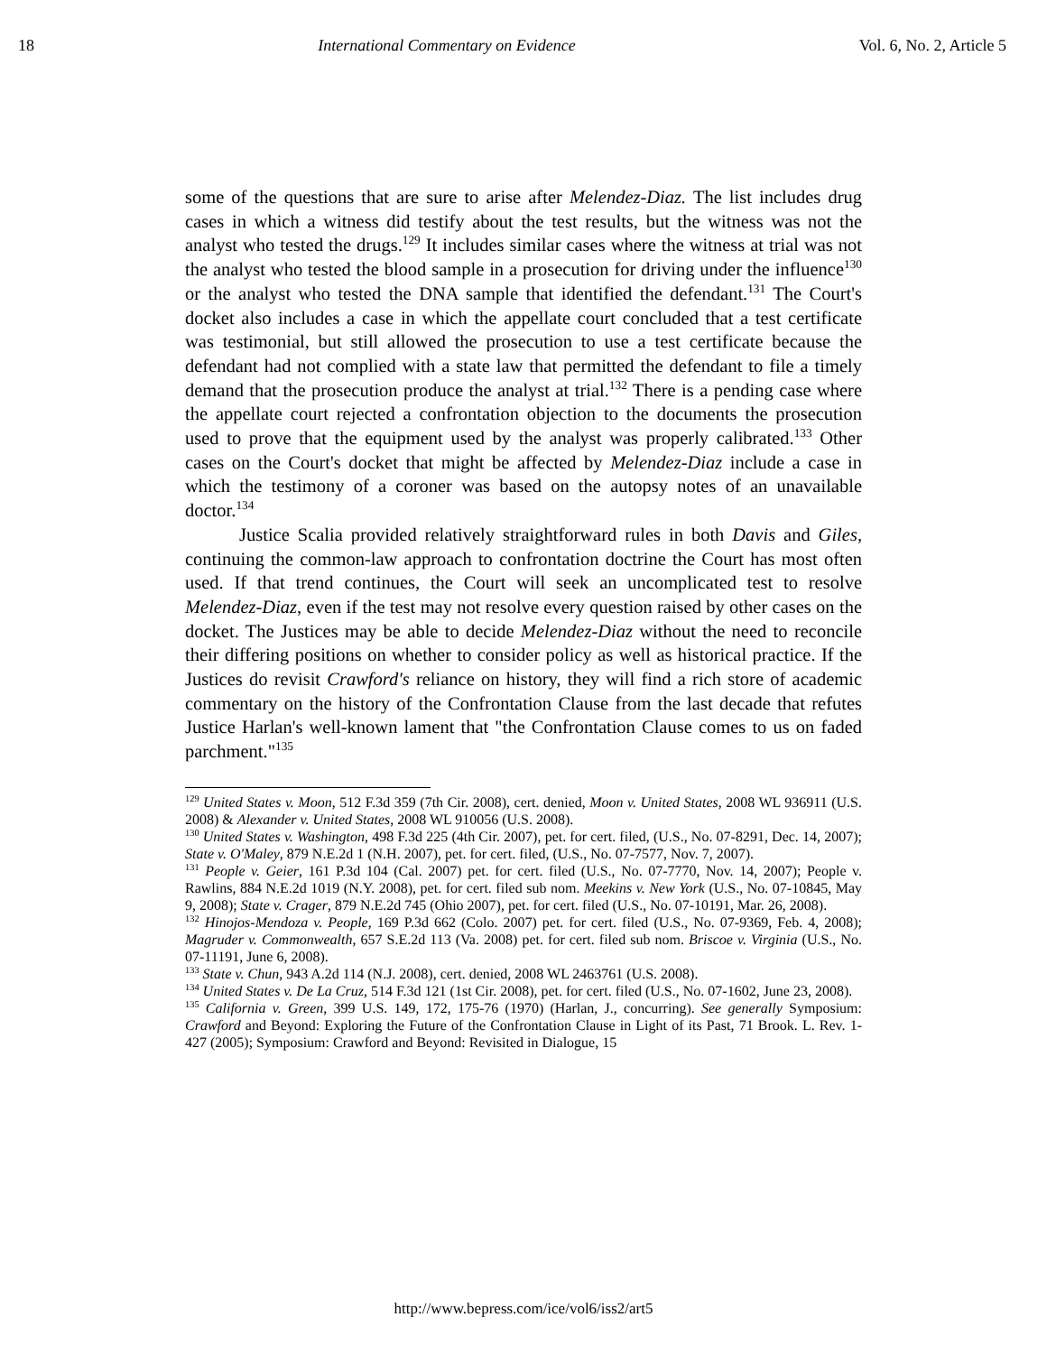18 International Commentary on Evidence Vol. 6, No. 2, Article 5
some of the questions that are sure to arise after Melendez-Diaz. The list includes drug cases in which a witness did testify about the test results, but the witness was not the analyst who tested the drugs.<sup>129</sup> It includes similar cases where the witness at trial was not the analyst who tested the blood sample in a prosecution for driving under the influence<sup>130</sup> or the analyst who tested the DNA sample that identified the defendant.<sup>131</sup> The Court's docket also includes a case in which the appellate court concluded that a test certificate was testimonial, but still allowed the prosecution to use a test certificate because the defendant had not complied with a state law that permitted the defendant to file a timely demand that the prosecution produce the analyst at trial.<sup>132</sup> There is a pending case where the appellate court rejected a confrontation objection to the documents the prosecution used to prove that the equipment used by the analyst was properly calibrated.<sup>133</sup> Other cases on the Court's docket that might be affected by Melendez-Diaz include a case in which the testimony of a coroner was based on the autopsy notes of an unavailable doctor.<sup>134</sup>
Justice Scalia provided relatively straightforward rules in both Davis and Giles, continuing the common-law approach to confrontation doctrine the Court has most often used. If that trend continues, the Court will seek an uncomplicated test to resolve Melendez-Diaz, even if the test may not resolve every question raised by other cases on the docket. The Justices may be able to decide Melendez-Diaz without the need to reconcile their differing positions on whether to consider policy as well as historical practice. If the Justices do revisit Crawford's reliance on history, they will find a rich store of academic commentary on the history of the Confrontation Clause from the last decade that refutes Justice Harlan's well-known lament that "the Confrontation Clause comes to us on faded parchment."<sup>135</sup>
<sup>129</sup> United States v. Moon, 512 F.3d 359 (7th Cir. 2008), cert. denied, Moon v. United States, 2008 WL 936911 (U.S. 2008) & Alexander v. United States, 2008 WL 910056 (U.S. 2008).
<sup>130</sup> United States v. Washington, 498 F.3d 225 (4th Cir. 2007), pet. for cert. filed, (U.S., No. 07-8291, Dec. 14, 2007); State v. O'Maley, 879 N.E.2d 1 (N.H. 2007), pet. for cert. filed, (U.S., No. 07-7577, Nov. 7, 2007).
<sup>131</sup> People v. Geier, 161 P.3d 104 (Cal. 2007) pet. for cert. filed (U.S., No. 07-7770, Nov. 14, 2007); People v. Rawlins, 884 N.E.2d 1019 (N.Y. 2008), pet. for cert. filed sub nom. Meekins v. New York (U.S., No. 07-10845, May 9, 2008); State v. Crager, 879 N.E.2d 745 (Ohio 2007), pet. for cert. filed (U.S., No. 07-10191, Mar. 26, 2008).
<sup>132</sup> Hinojos-Mendoza v. People, 169 P.3d 662 (Colo. 2007) pet. for cert. filed (U.S., No. 07-9369, Feb. 4, 2008); Magruder v. Commonwealth, 657 S.E.2d 113 (Va. 2008) pet. for cert. filed sub nom. Briscoe v. Virginia (U.S., No. 07-11191, June 6, 2008).
<sup>133</sup> State v. Chun, 943 A.2d 114 (N.J. 2008), cert. denied, 2008 WL 2463761 (U.S. 2008).
<sup>134</sup> United States v. De La Cruz, 514 F.3d 121 (1st Cir. 2008), pet. for cert. filed (U.S., No. 07-1602, June 23, 2008).
<sup>135</sup> California v. Green, 399 U.S. 149, 172, 175-76 (1970) (Harlan, J., concurring). See generally Symposium: Crawford and Beyond: Exploring the Future of the Confrontation Clause in Light of its Past, 71 Brook. L. Rev. 1-427 (2005); Symposium: Crawford and Beyond: Revisited in Dialogue, 15
http://www.bepress.com/ice/vol6/iss2/art5